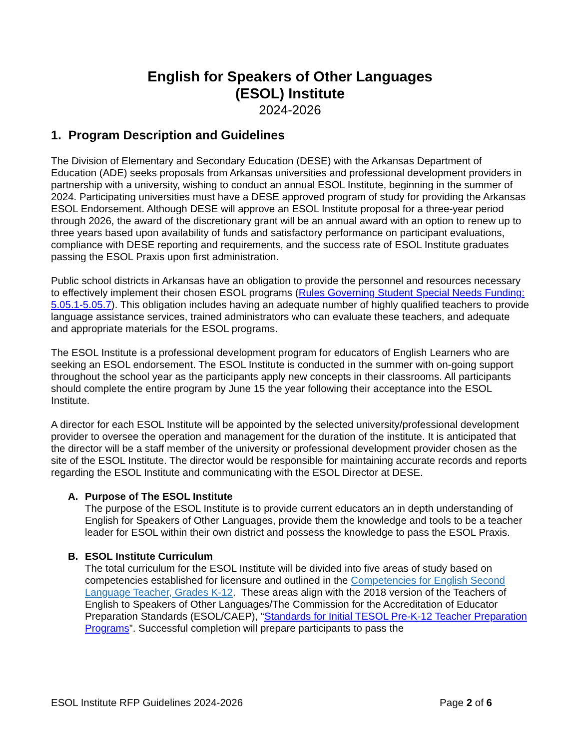English for Speakers of Other Languages
(ESOL) Institute
2024-2026
1. Program Description and Guidelines
The Division of Elementary and Secondary Education (DESE) with the Arkansas Department of Education (ADE) seeks proposals from Arkansas universities and professional development providers in partnership with a university, wishing to conduct an annual ESOL Institute, beginning in the summer of 2024. Participating universities must have a DESE approved program of study for providing the Arkansas ESOL Endorsement. Although DESE will approve an ESOL Institute proposal for a three-year period through 2026, the award of the discretionary grant will be an annual award with an option to renew up to three years based upon availability of funds and satisfactory performance on participant evaluations, compliance with DESE reporting and requirements, and the success rate of ESOL Institute graduates passing the ESOL Praxis upon first administration.
Public school districts in Arkansas have an obligation to provide the personnel and resources necessary to effectively implement their chosen ESOL programs (Rules Governing Student Special Needs Funding: 5.05.1-5.05.7). This obligation includes having an adequate number of highly qualified teachers to provide language assistance services, trained administrators who can evaluate these teachers, and adequate and appropriate materials for the ESOL programs.
The ESOL Institute is a professional development program for educators of English Learners who are seeking an ESOL endorsement. The ESOL Institute is conducted in the summer with on-going support throughout the school year as the participants apply new concepts in their classrooms. All participants should complete the entire program by June 15 the year following their acceptance into the ESOL Institute.
A director for each ESOL Institute will be appointed by the selected university/professional development provider to oversee the operation and management for the duration of the institute. It is anticipated that the director will be a staff member of the university or professional development provider chosen as the site of the ESOL Institute. The director would be responsible for maintaining accurate records and reports regarding the ESOL Institute and communicating with the ESOL Director at DESE.
A. Purpose of The ESOL Institute
The purpose of the ESOL Institute is to provide current educators an in depth understanding of English for Speakers of Other Languages, provide them the knowledge and tools to be a teacher leader for ESOL within their own district and possess the knowledge to pass the ESOL Praxis.
B. ESOL Institute Curriculum
The total curriculum for the ESOL Institute will be divided into five areas of study based on competencies established for licensure and outlined in the Competencies for English Second Language Teacher, Grades K-12. These areas align with the 2018 version of the Teachers of English to Speakers of Other Languages/The Commission for the Accreditation of Educator Preparation Standards (ESOL/CAEP), “Standards for Initial TESOL Pre-K-12 Teacher Preparation Programs”. Successful completion will prepare participants to pass the
ESOL Institute RFP Guidelines 2024-2026 Page 2 of 6